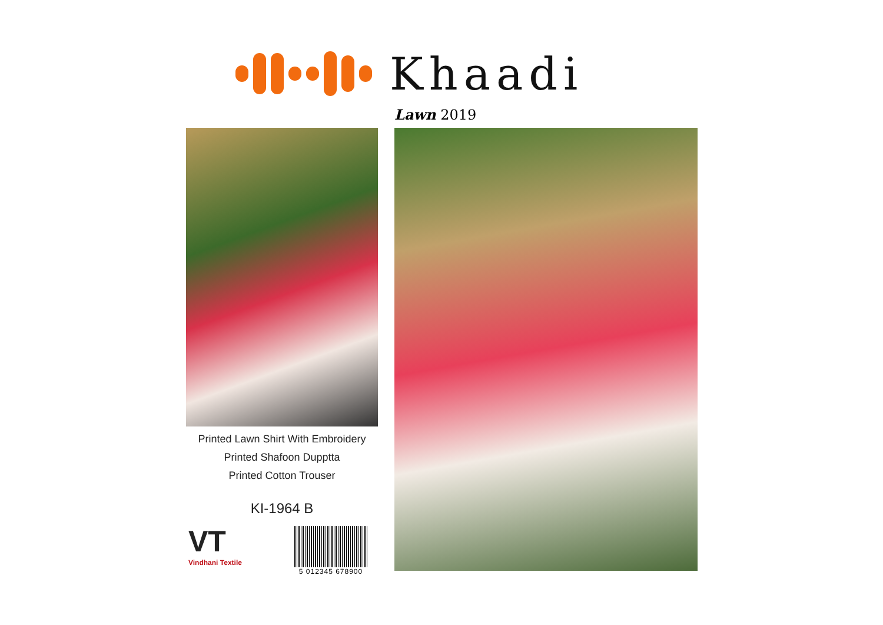Khaadi
Lawn 2019
Printed Lawn Shirt With Embroidery
Printed Shafoon Dupptta
Printed Cotton Trouser
KI-1964 B
VT
Vindhani Textile
5 012345 678900